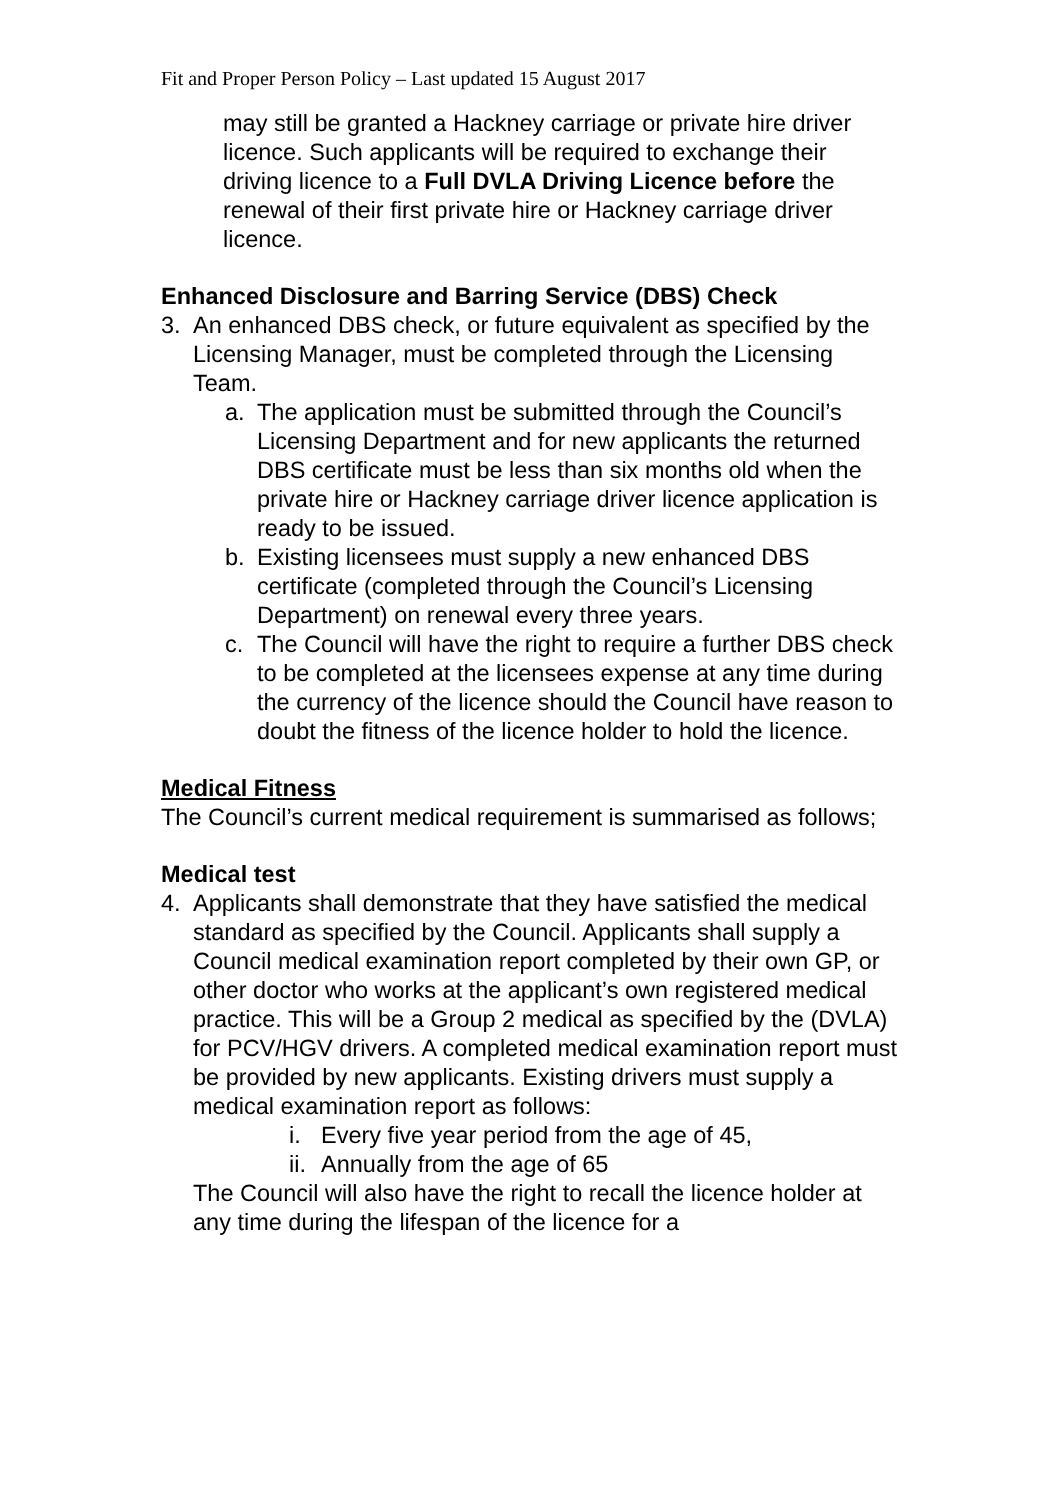Fit and Proper Person Policy – Last updated 15 August 2017
may still be granted a Hackney carriage or private hire driver licence. Such applicants will be required to exchange their driving licence to a Full DVLA Driving Licence before the renewal of their first private hire or Hackney carriage driver licence.
Enhanced Disclosure and Barring Service (DBS) Check
3. An enhanced DBS check, or future equivalent as specified by the Licensing Manager, must be completed through the Licensing Team.
a. The application must be submitted through the Council’s Licensing Department and for new applicants the returned DBS certificate must be less than six months old when the private hire or Hackney carriage driver licence application is ready to be issued.
b. Existing licensees must supply a new enhanced DBS certificate (completed through the Council’s Licensing Department) on renewal every three years.
c. The Council will have the right to require a further DBS check to be completed at the licensees expense at any time during the currency of the licence should the Council have reason to doubt the fitness of the licence holder to hold the licence.
Medical Fitness
The Council’s current medical requirement is summarised as follows;
Medical test
4. Applicants shall demonstrate that they have satisfied the medical standard as specified by the Council. Applicants shall supply a Council medical examination report completed by their own GP, or other doctor who works at the applicant’s own registered medical practice. This will be a Group 2 medical as specified by the (DVLA) for PCV/HGV drivers. A completed medical examination report must be provided by new applicants. Existing drivers must supply a medical examination report as follows:
i. Every five year period from the age of 45,
ii.
Annually from the age of 65
The Council will also have the right to recall the licence holder at any time during the lifespan of the licence for a